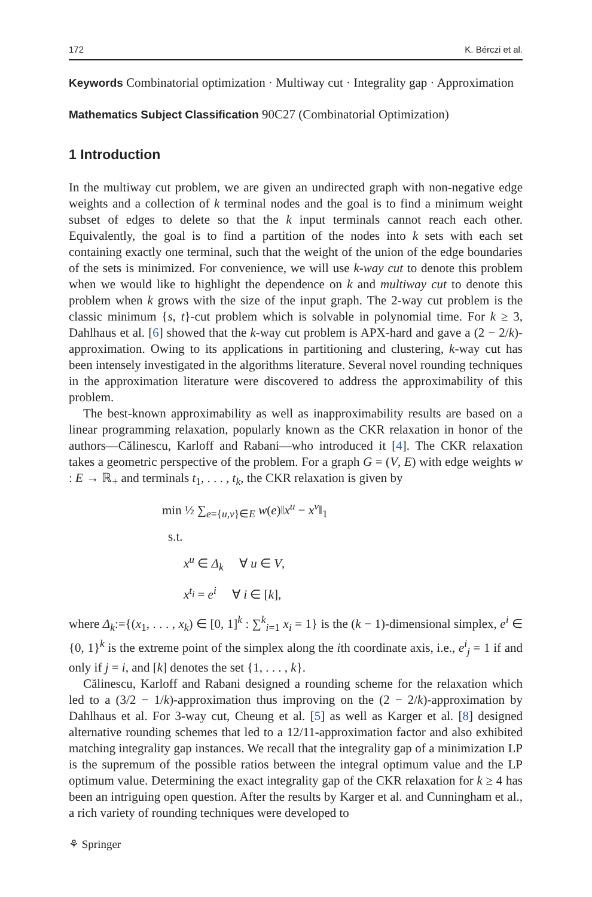172 K. Bérczi et al.
Keywords Combinatorial optimization · Multiway cut · Integrality gap · Approximation
Mathematics Subject Classification 90C27 (Combinatorial Optimization)
1 Introduction
In the multiway cut problem, we are given an undirected graph with non-negative edge weights and a collection of k terminal nodes and the goal is to find a minimum weight subset of edges to delete so that the k input terminals cannot reach each other. Equivalently, the goal is to find a partition of the nodes into k sets with each set containing exactly one terminal, such that the weight of the union of the edge boundaries of the sets is minimized. For convenience, we will use k-way cut to denote this problem when we would like to highlight the dependence on k and multiway cut to denote this problem when k grows with the size of the input graph. The 2-way cut problem is the classic minimum {s, t}-cut problem which is solvable in polynomial time. For k ≥ 3, Dahlhaus et al. [6] showed that the k-way cut problem is APX-hard and gave a (2 − 2/k)-approximation. Owing to its applications in partitioning and clustering, k-way cut has been intensely investigated in the algorithms literature. Several novel rounding techniques in the approximation literature were discovered to address the approximability of this problem.
The best-known approximability as well as inapproximability results are based on a linear programming relaxation, popularly known as the CKR relaxation in honor of the authors—Călinescu, Karloff and Rabani—who introduced it [4]. The CKR relaxation takes a geometric perspective of the problem. For a graph G = (V, E) with edge weights w : E → ℝ<sub>+</sub> and terminals t<sub>1</sub>, . . . , t<sub>k</sub>, the CKR relaxation is given by
min ½ ∑<sub>e={u,v}∈E</sub> w(e)‖x<sup>u</sup> − x<sup>v</sup>‖<sub>1</sub>
s.t.
x<sup>u</sup> ∈ Δ<sub>k</sub> ∀ u ∈ V,
x<sup>t<sub>i</sub></sup> = e<sup>i</sup> ∀ i ∈ [k],
where Δ<sub>k</sub>:={(x<sub>1</sub>, . . . , x<sub>k</sub>) ∈ [0, 1]<sup>k</sup> : ∑<sup>k</sup><sub>i=1</sub> x<sub>i</sub> = 1} is the (k − 1)-dimensional simplex, e<sup>i</sup> ∈ {0, 1}<sup>k</sup> is the extreme point of the simplex along the ith coordinate axis, i.e., e<sup>i</sup><sub>j</sub> = 1 if and only if j = i, and [k] denotes the set {1, . . . , k}.
Călinescu, Karloff and Rabani designed a rounding scheme for the relaxation which led to a (3/2 − 1/k)-approximation thus improving on the (2 − 2/k)-approximation by Dahlhaus et al. For 3-way cut, Cheung et al. [5] as well as Karger et al. [8] designed alternative rounding schemes that led to a 12/11-approximation factor and also exhibited matching integrality gap instances. We recall that the integrality gap of a minimization LP is the supremum of the possible ratios between the integral optimum value and the LP optimum value. Determining the exact integrality gap of the CKR relaxation for k ≥ 4 has been an intriguing open question. After the results by Karger et al. and Cunningham et al., a rich variety of rounding techniques were developed to
⚘ Springer